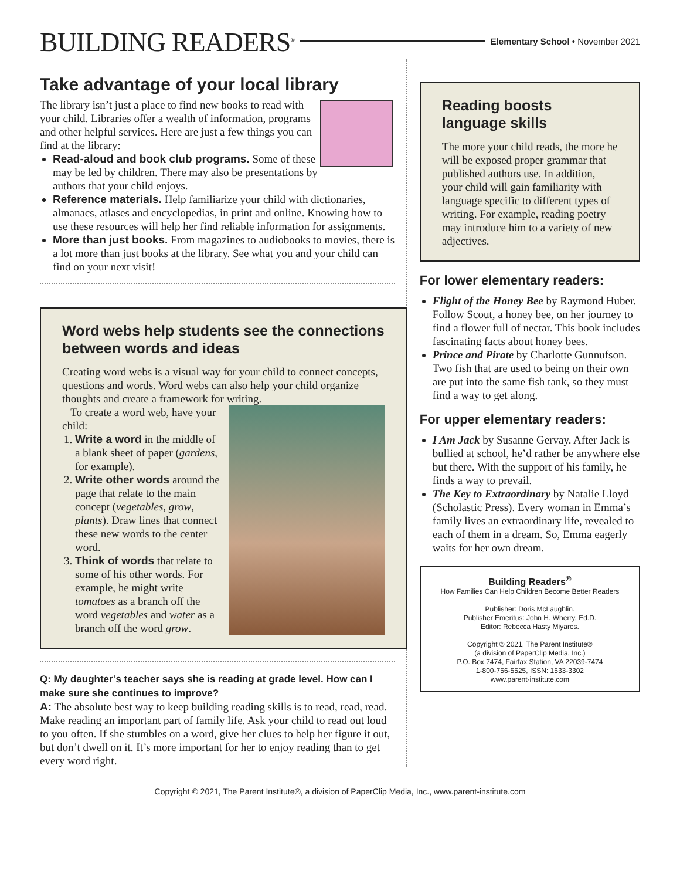BUILDING READERS<sup>®</sup>
Elementary School • November 2021
Take advantage of your local library
The library isn’t just a place to find new books to read with your child. Libraries offer a wealth of information, programs and other helpful services. Here are just a few things you can find at the library:
Read-aloud and book club programs. Some of these may be led by children. There may also be presentations by authors that your child enjoys.
Reference materials. Help familiarize your child with dictionaries, almanacs, atlases and encyclopedias, in print and online. Knowing how to use these resources will help her find reliable information for assignments.
More than just books. From magazines to audiobooks to movies, there is a lot more than just books at the library. See what you and your child can find on your next visit!
Word webs help students see the connections between words and ideas
Creating word webs is a visual way for your child to connect concepts, questions and words. Word webs can also help your child organize thoughts and create a framework for writing.
To create a word web, have your child:
1. Write a word in the middle of a blank sheet of paper (gardens, for example).
2. Write other words around the page that relate to the main concept (vegetables, grow, plants). Draw lines that connect these new words to the center word.
3. Think of words that relate to some of his other words. For example, he might write tomatoes as a branch off the word vegetables and water as a branch off the word grow.
Q: My daughter’s teacher says she is reading at grade level. How can I make sure she continues to improve?
A: The absolute best way to keep building reading skills is to read, read, read. Make reading an important part of family life. Ask your child to read out loud to you often. If she stumbles on a word, give her clues to help her figure it out, but don’t dwell on it. It’s more important for her to enjoy reading than to get every word right.
Reading boosts language skills
The more your child reads, the more he will be exposed proper grammar that published authors use. In addition, your child will gain familiarity with language specific to different types of writing. For example, reading poetry may introduce him to a variety of new adjectives.
For lower elementary readers:
Flight of the Honey Bee by Raymond Huber. Follow Scout, a honey bee, on her journey to find a flower full of nectar. This book includes fascinating facts about honey bees.
Prince and Pirate by Charlotte Gunnufson. Two fish that are used to being on their own are put into the same fish tank, so they must find a way to get along.
For upper elementary readers:
I Am Jack by Susanne Gervay. After Jack is bullied at school, he’d rather be anywhere else but there. With the support of his family, he finds a way to prevail.
The Key to Extraordinary by Natalie Lloyd (Scholastic Press). Every woman in Emma’s family lives an extraordinary life, revealed to each of them in a dream. So, Emma eagerly waits for her own dream.
Building Readers<sup>®</sup>
How Families Can Help Children Become Better Readers
Publisher: Doris McLaughlin.
Publisher Emeritus: John H. Wherry, Ed.D.
Editor: Rebecca Hasty Miyares.
Copyright © 2021, The Parent Institute®
(a division of PaperClip Media, Inc.)
P.O. Box 7474, Fairfax Station, VA 22039-7474
1-800-756-5525, ISSN: 1533-3302
www.parent-institute.com
Copyright © 2021, The Parent Institute®, a division of PaperClip Media, Inc., www.parent-institute.com